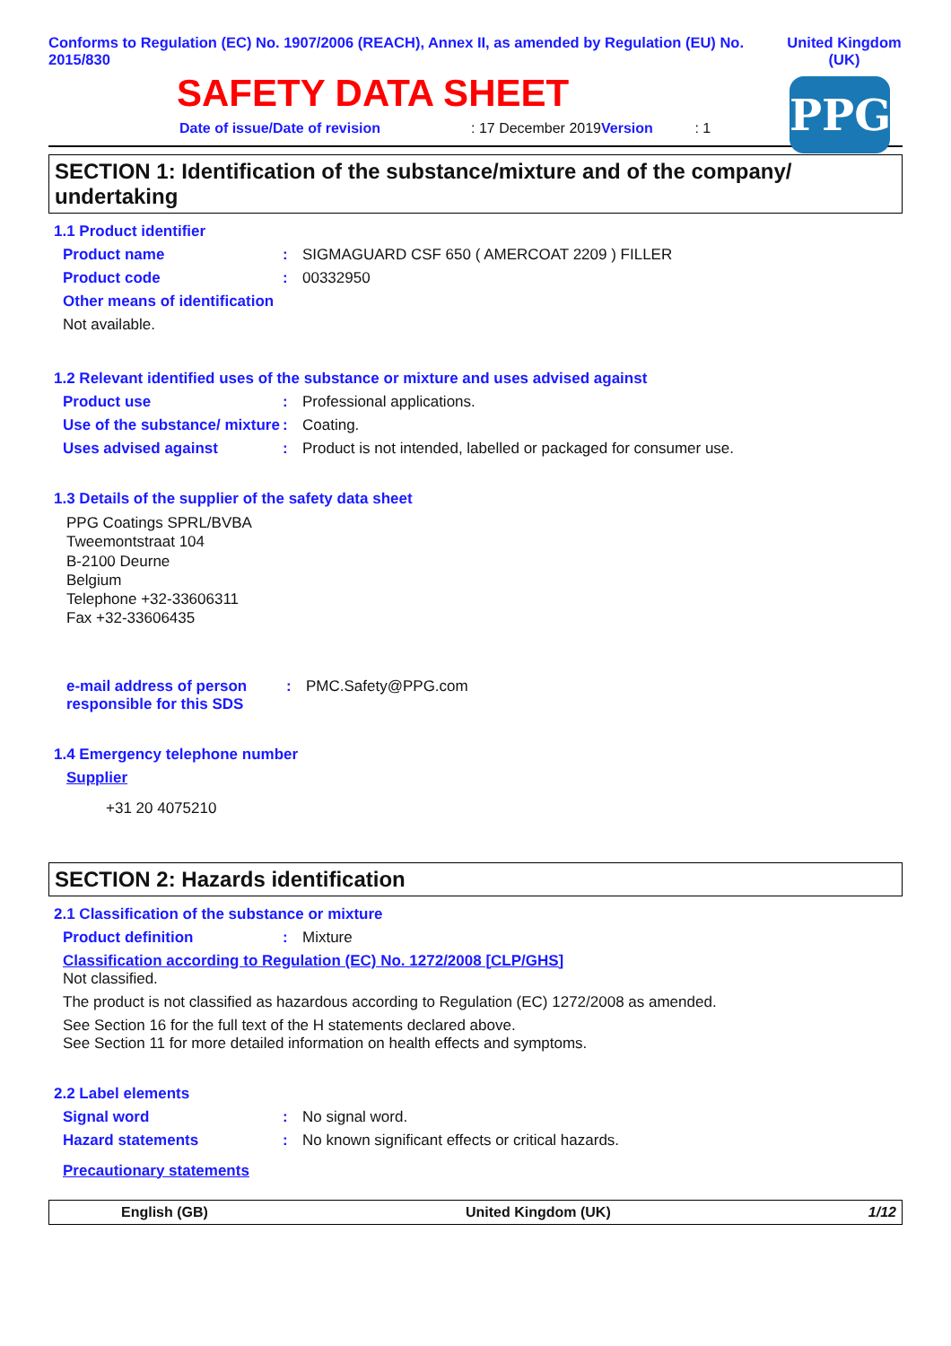Conforms to Regulation (EC) No. 1907/2006 (REACH), Annex II, as amended by Regulation (EU) No. 2015/830
United Kingdom (UK)
SAFETY DATA SHEET
Date of issue/Date of revision: 17 December 2019 Version : 1
PPG
SECTION 1: Identification of the substance/mixture and of the company/ undertaking
1.1 Product identifier
Product name: SIGMAGUARD CSF 650 ( AMERCOAT 2209 ) FILLER
Product code: 00332950
Other means of identification
Not available.
1.2 Relevant identified uses of the substance or mixture and uses advised against
Product use: Professional applications.
Use of the substance/ mixture: Coating.
Uses advised against: Product is not intended, labelled or packaged for consumer use.
1.3 Details of the supplier of the safety data sheet
PPG Coatings SPRL/BVBA
Tweemontstraat 104
B-2100 Deurne
Belgium
Telephone +32-33606311
Fax +32-33606435
e-mail address of person responsible for this SDS: PMC.Safety@PPG.com
1.4 Emergency telephone number
Supplier
+31 20 4075210
SECTION 2: Hazards identification
2.1 Classification of the substance or mixture
Product definition: Mixture
Classification according to Regulation (EC) No. 1272/2008 [CLP/GHS]
Not classified.
The product is not classified as hazardous according to Regulation (EC) 1272/2008 as amended.
See Section 16 for the full text of the H statements declared above.
See Section 11 for more detailed information on health effects and symptoms.
2.2 Label elements
Signal word: No signal word.
Hazard statements: No known significant effects or critical hazards.
Precautionary statements
English (GB) United Kingdom (UK) 1/12